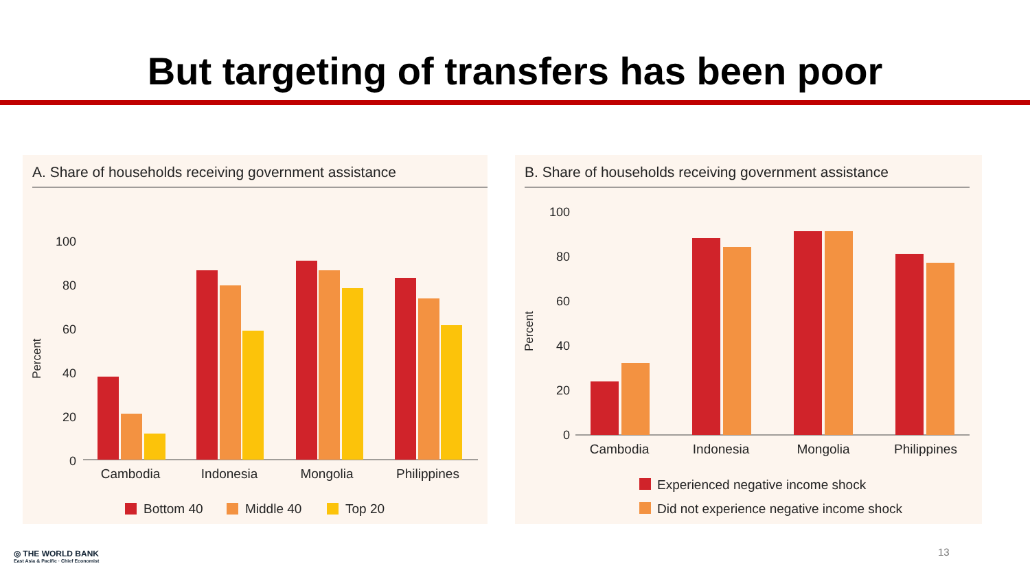But targeting of transfers has been poor
A. Share of households receiving government assistance
Percent
100
80
60
40
20
0
Cambodia
Indonesia
Mongolia
Philippines
Bottom 40
Middle 40
Top 20
B. Share of households receiving government assistance
Percent
100
80
60
40
20
0
Cambodia
Indonesia
Mongolia
Philippines
Experienced negative income shock
Did not experience negative income shock
◎ THE WORLD BANK
East Asia & Pacific · Chief Economist
13